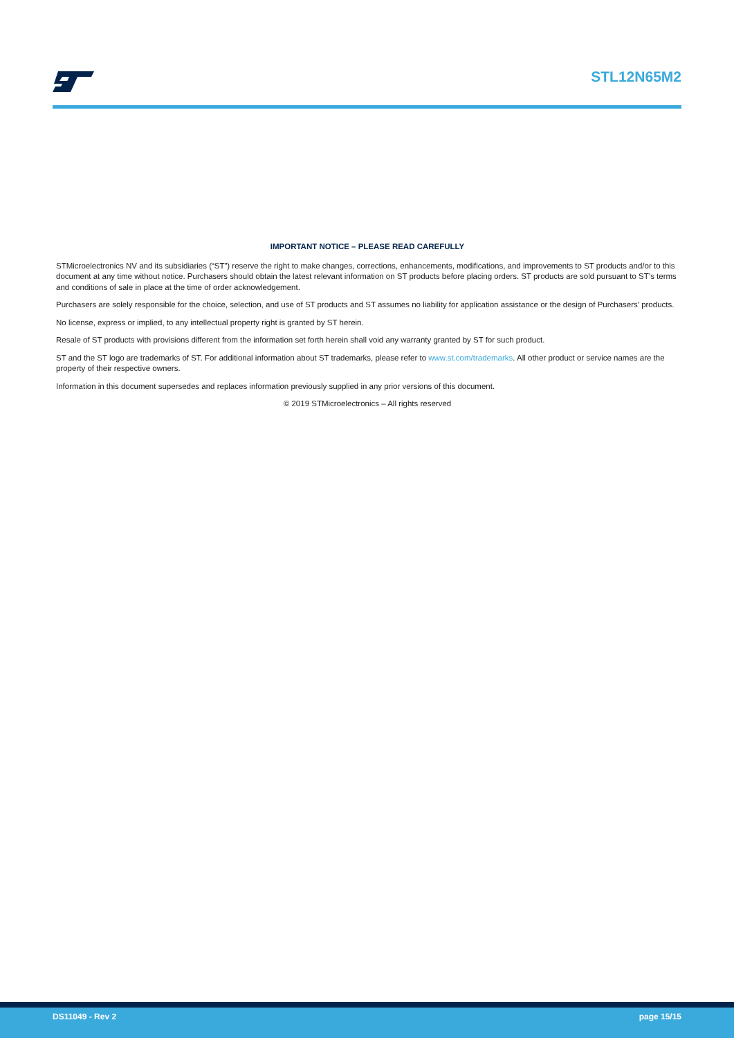STL12N65M2
IMPORTANT NOTICE – PLEASE READ CAREFULLY
STMicroelectronics NV and its subsidiaries (“ST”) reserve the right to make changes, corrections, enhancements, modifications, and improvements to ST products and/or to this document at any time without notice. Purchasers should obtain the latest relevant information on ST products before placing orders. ST products are sold pursuant to ST’s terms and conditions of sale in place at the time of order acknowledgement.
Purchasers are solely responsible for the choice, selection, and use of ST products and ST assumes no liability for application assistance or the design of Purchasers’ products.
No license, express or implied, to any intellectual property right is granted by ST herein.
Resale of ST products with provisions different from the information set forth herein shall void any warranty granted by ST for such product.
ST and the ST logo are trademarks of ST. For additional information about ST trademarks, please refer to www.st.com/trademarks. All other product or service names are the property of their respective owners.
Information in this document supersedes and replaces information previously supplied in any prior versions of this document.
© 2019 STMicroelectronics – All rights reserved
DS11049 - Rev 2 page 15/15